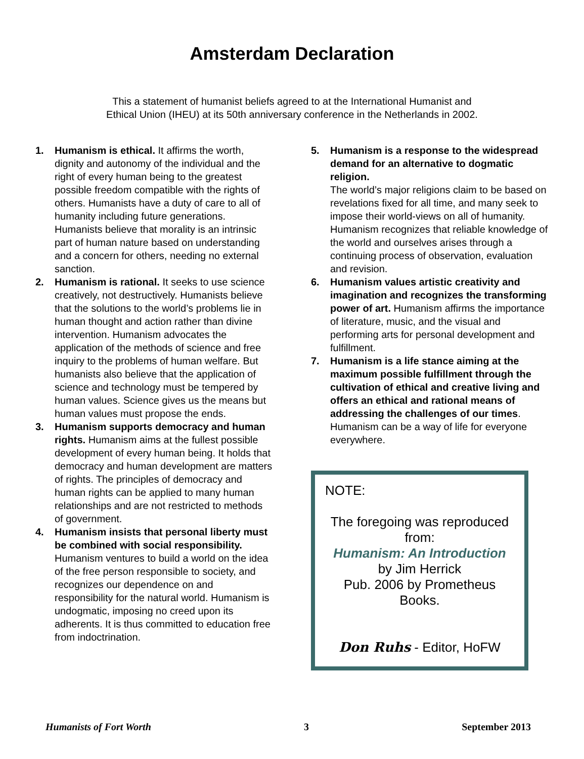Amsterdam Declaration
This a statement of humanist beliefs agreed to at the International Humanist and
Ethical Union (IHEU) at its 50th anniversary conference in the Netherlands in 2002.
1. Humanism is ethical. It affirms the worth, dignity and autonomy of the individual and the right of every human being to the greatest possible freedom compatible with the rights of others. Humanists have a duty of care to all of humanity including future generations. Humanists believe that morality is an intrinsic part of human nature based on understanding and a concern for others, needing no external sanction.
2. Humanism is rational. It seeks to use science creatively, not destructively. Humanists believe that the solutions to the world’s problems lie in human thought and action rather than divine intervention. Humanism advocates the application of the methods of science and free inquiry to the problems of human welfare. But humanists also believe that the application of science and technology must be tempered by human values. Science gives us the means but human values must propose the ends.
3. Humanism supports democracy and human rights. Humanism aims at the fullest possible development of every human being. It holds that democracy and human development are matters of rights. The principles of democracy and human rights can be applied to many human relationships and are not restricted to methods of government.
4. Humanism insists that personal liberty must be combined with social responsibility. Humanism ventures to build a world on the idea of the free person responsible to society, and recognizes our dependence on and responsibility for the natural world. Humanism is undogmatic, imposing no creed upon its adherents. It is thus committed to education free from indoctrination.
5. Humanism is a response to the widespread demand for an alternative to dogmatic religion.
The world’s major religions claim to be based on revelations fixed for all time, and many seek to impose their world-views on all of humanity. Humanism recognizes that reliable knowledge of the world and ourselves arises through a continuing process of observation, evaluation and revision.
6. Humanism values artistic creativity and imagination and recognizes the transforming power of art. Humanism affirms the importance of literature, music, and the visual and performing arts for personal development and fulfillment.
7. Humanism is a life stance aiming at the maximum possible fulfillment through the cultivation of ethical and creative living and offers an ethical and rational means of addressing the challenges of our times. Humanism can be a way of life for everyone everywhere.
NOTE:
The foregoing was reproduced from:
Humanism: An Introduction
by Jim Herrick
Pub. 2006 by Prometheus Books.
Don Ruhs - Editor, HoFW
Humanists of Fort Worth 3 September 2013